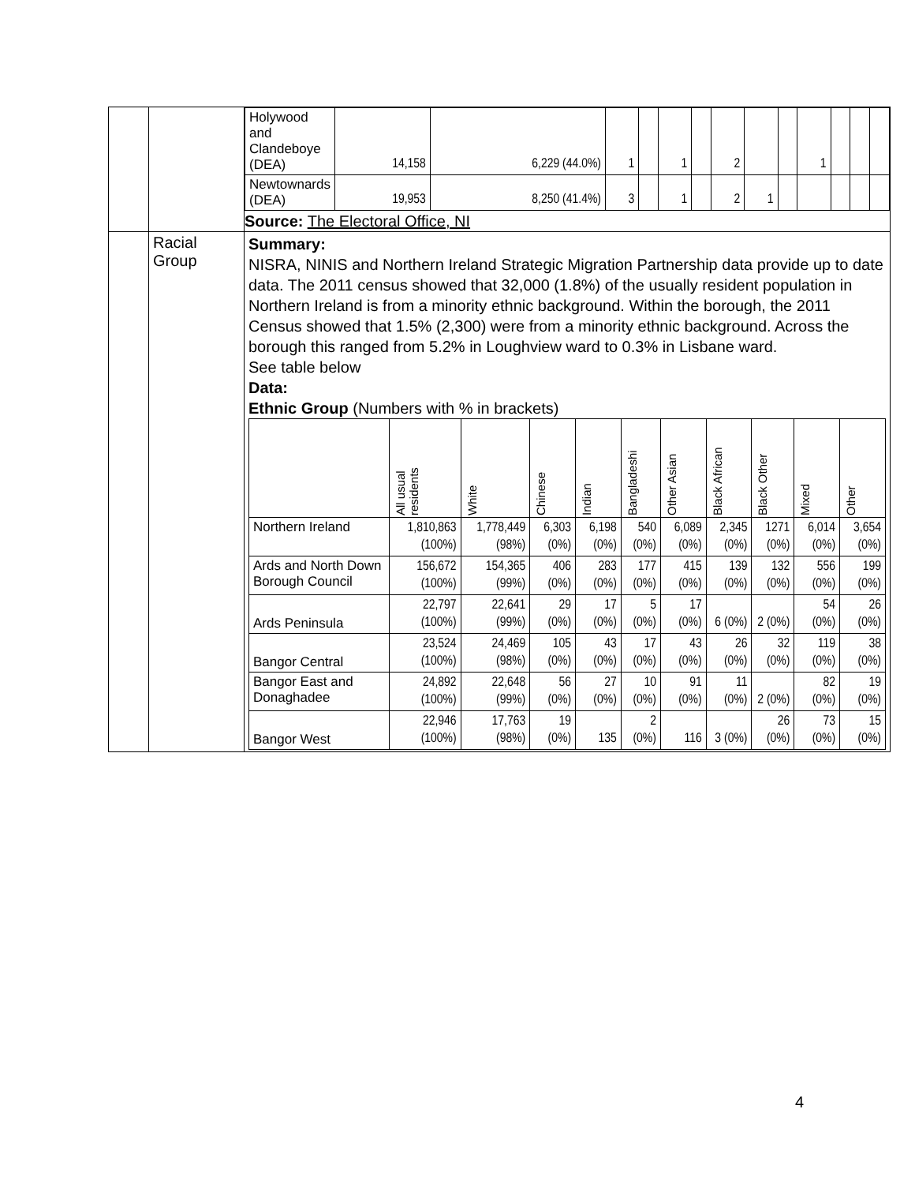| | | / Holywood and Clandeboye (DEA) / 14,158 / 6,229 (44.0%) / 1 / / 1 / / 2 / / / 1 / / / / / Newtownards (DEA) / 19,953 / 8,250 (41.4%) / 3 / / 1 / / 2 / 1 / / / / / / Source: The Electoral Office, NI |
| | Racial Group | Summary: NISRA, NINIS and Northern Ireland Strategic Migration Partnership data provide up to date data. The 2011 census showed that 32,000 (1.8%) of the usually resident population in Northern Ireland is from a minority ethnic background. Within the borough, the 2011 Census showed that 1.5% (2,300) were from a minority ethnic background. Across the borough this ranged from 5.2% in Loughview ward to 0.3% in Lisbane ward. See table below Data: Ethnic Group (Numbers with % in brackets) / / All usual residents / White / Chinese / Indian / Bangladeshi / Other Asian / Black African / Black Other / Mixed / Other / / --- / --- / --- / --- / --- / --- / --- / --- / --- / --- / --- / / Northern Ireland / 1,810,863 (100%) / 1,778,449 (98%) / 6,303 (0%) / 6,198 (0%) / 540 (0%) / 6,089 (0%) / 2,345 (0%) / 1271 (0%) / 6,014 (0%) / 3,654 (0%) / / Ards and North Down Borough Council / 156,672 (100%) / 154,365 (99%) / 406 (0%) / 283 (0%) / 177 (0%) / 415 (0%) / 139 (0%) / 132 (0%) / 556 (0%) / 199 (0%) / / Ards Peninsula / 22,797 (100%) / 22,641 (99%) / 29 (0%) / 17 (0%) / 5 (0%) / 17 (0%) / 6 (0%) / 2 (0%) / 54 (0%) / 26 (0%) / / Bangor Central / 23,524 (100%) / 24,469 (98%) / 105 (0%) / 43 (0%) / 17 (0%) / 43 (0%) / 26 (0%) / 32 (0%) / 119 (0%) / 38 (0%) / / Bangor East and Donaghadee / 24,892 (100%) / 22,648 (99%) / 56 (0%) / 27 (0%) / 10 (0%) / 91 (0%) / 11 (0%) / 2 (0%) / 82 (0%) / 19 (0%) / / Bangor West / 22,946 (100%) / 17,763 (98%) / 19 (0%) / 135 / 2 (0%) / 116 / 3 (0%) / 26 (0%) / 73 (0%) / 15 (0%) / |
4